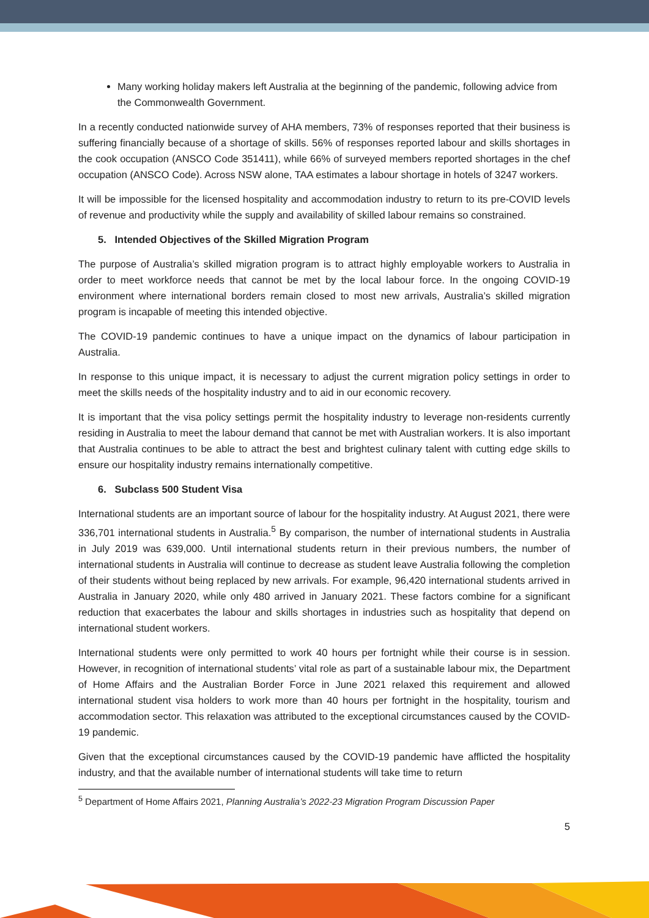Many working holiday makers left Australia at the beginning of the pandemic, following advice from the Commonwealth Government.
In a recently conducted nationwide survey of AHA members, 73% of responses reported that their business is suffering financially because of a shortage of skills. 56% of responses reported labour and skills shortages in the cook occupation (ANSCO Code 351411), while 66% of surveyed members reported shortages in the chef occupation (ANSCO Code). Across NSW alone, TAA estimates a labour shortage in hotels of 3247 workers.
It will be impossible for the licensed hospitality and accommodation industry to return to its pre-COVID levels of revenue and productivity while the supply and availability of skilled labour remains so constrained.
5. Intended Objectives of the Skilled Migration Program
The purpose of Australia’s skilled migration program is to attract highly employable workers to Australia in order to meet workforce needs that cannot be met by the local labour force. In the ongoing COVID-19 environment where international borders remain closed to most new arrivals, Australia’s skilled migration program is incapable of meeting this intended objective.
The COVID-19 pandemic continues to have a unique impact on the dynamics of labour participation in Australia.
In response to this unique impact, it is necessary to adjust the current migration policy settings in order to meet the skills needs of the hospitality industry and to aid in our economic recovery.
It is important that the visa policy settings permit the hospitality industry to leverage non-residents currently residing in Australia to meet the labour demand that cannot be met with Australian workers. It is also important that Australia continues to be able to attract the best and brightest culinary talent with cutting edge skills to ensure our hospitality industry remains internationally competitive.
6. Subclass 500 Student Visa
International students are an important source of labour for the hospitality industry. At August 2021, there were 336,701 international students in Australia.<sup>5</sup> By comparison, the number of international students in Australia in July 2019 was 639,000. Until international students return in their previous numbers, the number of international students in Australia will continue to decrease as student leave Australia following the completion of their students without being replaced by new arrivals. For example, 96,420 international students arrived in Australia in January 2020, while only 480 arrived in January 2021. These factors combine for a significant reduction that exacerbates the labour and skills shortages in industries such as hospitality that depend on international student workers.
International students were only permitted to work 40 hours per fortnight while their course is in session. However, in recognition of international students’ vital role as part of a sustainable labour mix, the Department of Home Affairs and the Australian Border Force in June 2021 relaxed this requirement and allowed international student visa holders to work more than 40 hours per fortnight in the hospitality, tourism and accommodation sector. This relaxation was attributed to the exceptional circumstances caused by the COVID-19 pandemic.
Given that the exceptional circumstances caused by the COVID-19 pandemic have afflicted the hospitality industry, and that the available number of international students will take time to return
<sup>5</sup> Department of Home Affairs 2021, Planning Australia’s 2022-23 Migration Program Discussion Paper
5